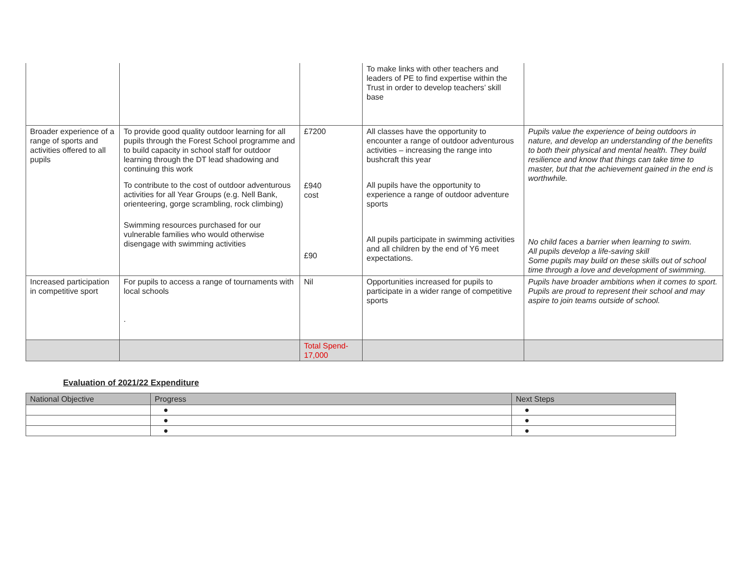| | | | To make links with other teachers and leaders of PE to find expertise within the Trust in order to develop teachers’ skill base | |
| Broader experience of a range of sports and activities offered to all pupils | To provide good quality outdoor learning for all pupils through the Forest School programme and to build capacity in school staff for outdoor learning through the DT lead shadowing and continuing this work To contribute to the cost of outdoor adventurous activities for all Year Groups (e.g. Nell Bank, orienteering, gorge scrambling, rock climbing) Swimming resources purchased for our vulnerable families who would otherwise disengage with swimming activities | £7200 £940 cost £90 | All classes have the opportunity to encounter a range of outdoor adventurous activities – increasing the range into bushcraft this year All pupils have the opportunity to experience a range of outdoor adventure sports All pupils participate in swimming activities and all children by the end of Y6 meet expectations. | Pupils value the experience of being outdoors in nature, and develop an understanding of the benefits to both their physical and mental health. They build resilience and know that things can take time to master, but that the achievement gained in the end is worthwhile. No child faces a barrier when learning to swim. All pupils develop a life-saving skill Some pupils may build on these skills out of school time through a love and development of swimming. |
| Increased participation in competitive sport | For pupils to access a range of tournaments with local schools . | Nil | Opportunities increased for pupils to participate in a wider range of competitive sports | Pupils have broader ambitions when it comes to sport. Pupils are proud to represent their school and may aspire to join teams outside of school. |
| | | Total Spend- 17,000 | | |
Evaluation of 2021/22 Expenditure
| National Objective | Progress | Next Steps |
| --- | --- | --- |
| | ● | ● |
| | ● | ● |
| | ● | ● |